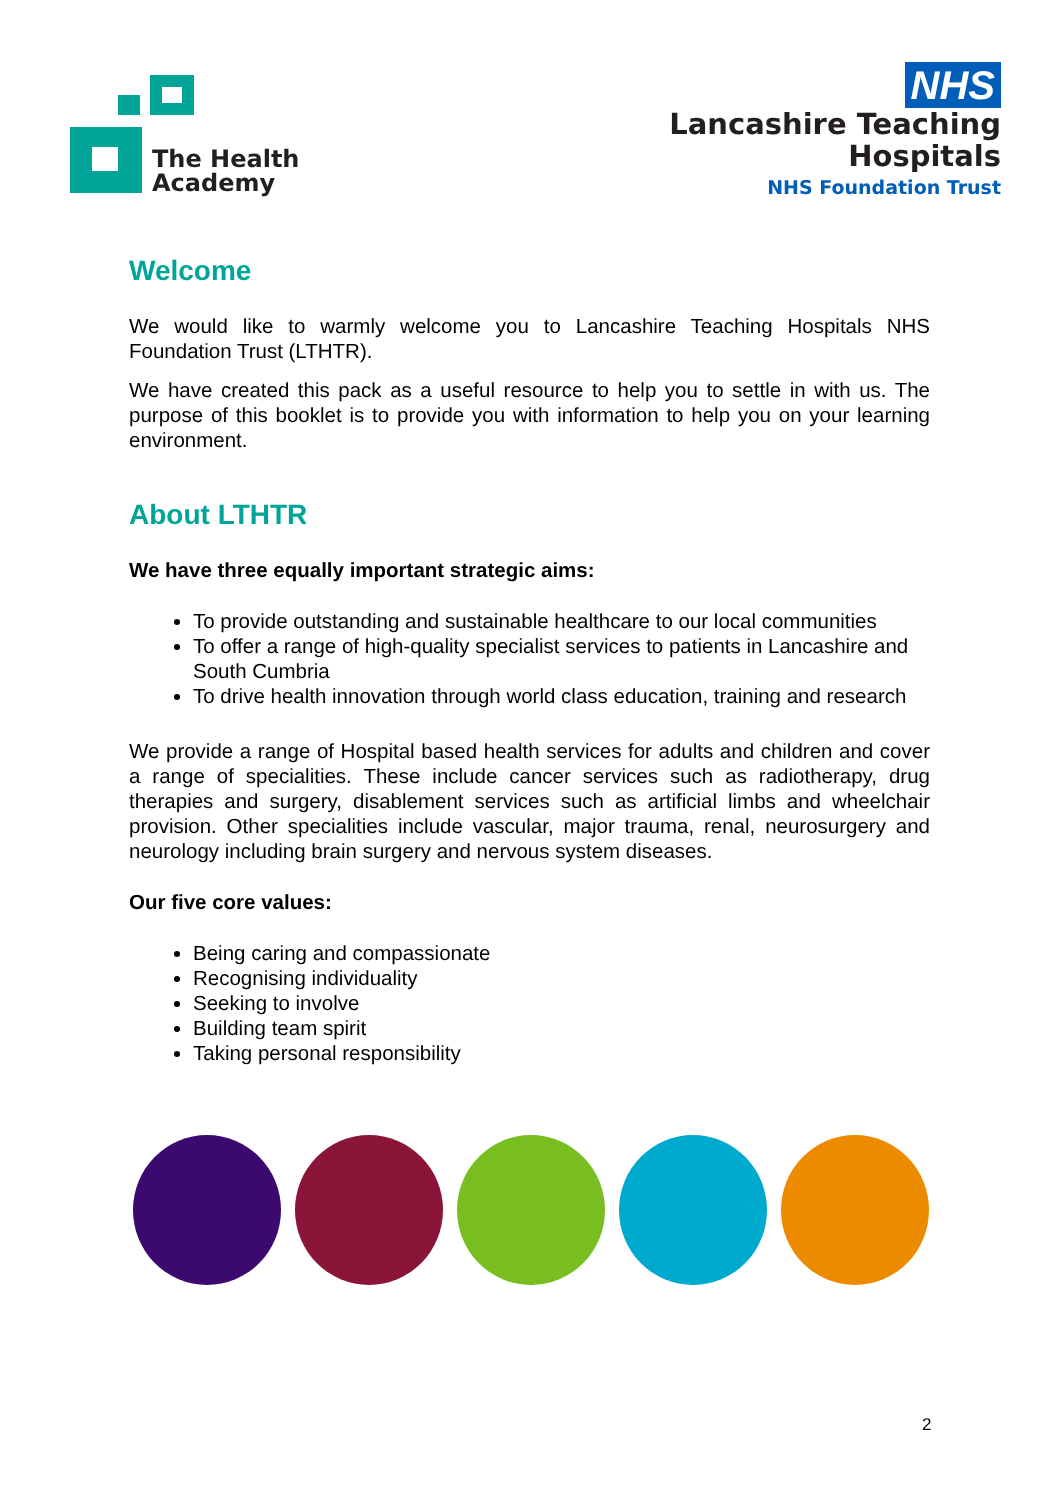The Health
Academy
NHS
Lancashire Teaching
Hospitals
NHS Foundation Trust
Welcome
We would like to warmly welcome you to Lancashire Teaching Hospitals NHS Foundation Trust (LTHTR).
We have created this pack as a useful resource to help you to settle in with us. The purpose of this booklet is to provide you with information to help you on your learning environment.
About LTHTR
We have three equally important strategic aims:
To provide outstanding and sustainable healthcare to our local communities
To offer a range of high-quality specialist services to patients in Lancashire and South Cumbria
To drive health innovation through world class education, training and research
We provide a range of Hospital based health services for adults and children and cover a range of specialities. These include cancer services such as radiotherapy, drug therapies and surgery, disablement services such as artificial limbs and wheelchair provision. Other specialities include vascular, major trauma, renal, neurosurgery and neurology including brain surgery and nervous system diseases.
Our five core values:
Being caring and compassionate
Recognising individuality
Seeking to involve
Building team spirit
Taking personal responsibility
2